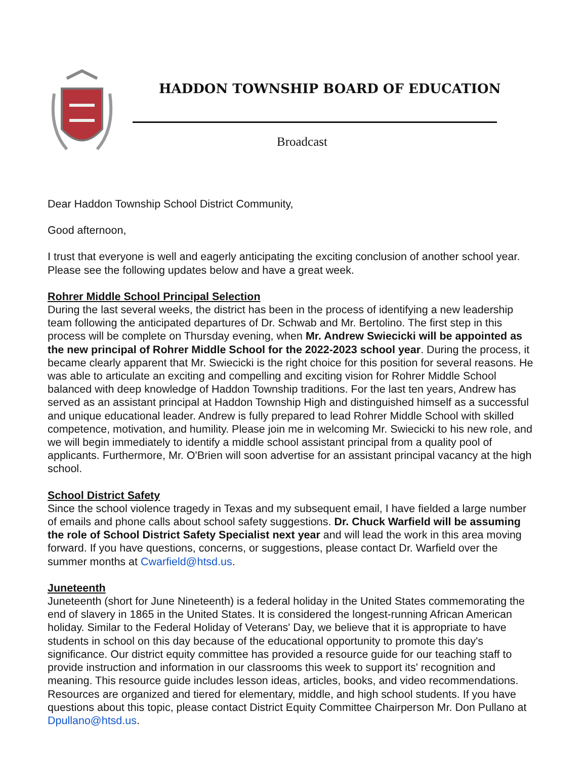HADDON TOWNSHIP BOARD OF EDUCATION
Broadcast
Dear Haddon Township School District Community,
Good afternoon,
I trust that everyone is well and eagerly anticipating the exciting conclusion of another school year. Please see the following updates below and have a great week.
Rohrer Middle School Principal Selection
During the last several weeks, the district has been in the process of identifying a new leadership team following the anticipated departures of Dr. Schwab and Mr. Bertolino. The first step in this process will be complete on Thursday evening, when Mr. Andrew Swiecicki will be appointed as the new principal of Rohrer Middle School for the 2022-2023 school year. During the process, it became clearly apparent that Mr. Swiecicki is the right choice for this position for several reasons. He was able to articulate an exciting and compelling and exciting vision for Rohrer Middle School balanced with deep knowledge of Haddon Township traditions. For the last ten years, Andrew has served as an assistant principal at Haddon Township High and distinguished himself as a successful and unique educational leader. Andrew is fully prepared to lead Rohrer Middle School with skilled competence, motivation, and humility. Please join me in welcoming Mr. Swiecicki to his new role, and we will begin immediately to identify a middle school assistant principal from a quality pool of applicants. Furthermore, Mr. O'Brien will soon advertise for an assistant principal vacancy at the high school.
School District Safety
Since the school violence tragedy in Texas and my subsequent email, I have fielded a large number of emails and phone calls about school safety suggestions. Dr. Chuck Warfield will be assuming the role of School District Safety Specialist next year and will lead the work in this area moving forward. If you have questions, concerns, or suggestions, please contact Dr. Warfield over the summer months at Cwarfield@htsd.us.
Juneteenth
Juneteenth (short for June Nineteenth) is a federal holiday in the United States commemorating the end of slavery in 1865 in the United States. It is considered the longest-running African American holiday. Similar to the Federal Holiday of Veterans' Day, we believe that it is appropriate to have students in school on this day because of the educational opportunity to promote this day's significance. Our district equity committee has provided a resource guide for our teaching staff to provide instruction and information in our classrooms this week to support its' recognition and meaning. This resource guide includes lesson ideas, articles, books, and video recommendations. Resources are organized and tiered for elementary, middle, and high school students. If you have questions about this topic, please contact District Equity Committee Chairperson Mr. Don Pullano at Dpullano@htsd.us.